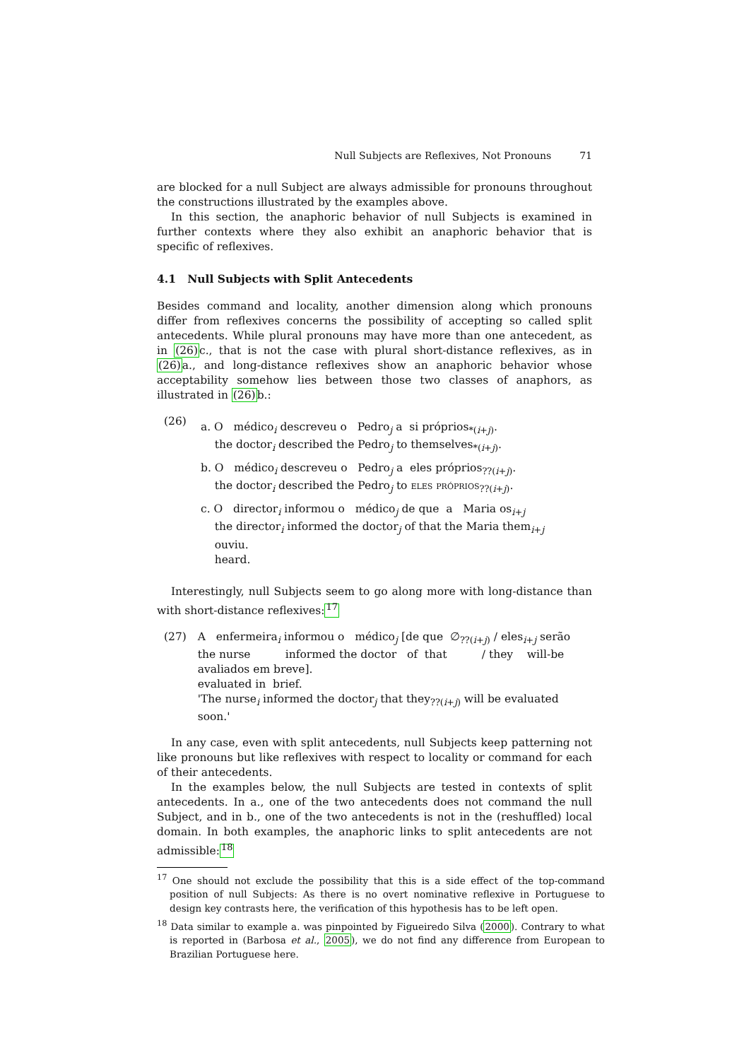Null Subjects are Reflexives, Not Pronouns 71
are blocked for a null Subject are always admissible for pronouns throughout the constructions illustrated by the examples above.
In this section, the anaphoric behavior of null Subjects is examined in further contexts where they also exhibit an anaphoric behavior that is specific of reflexives.
4.1 Null Subjects with Split Antecedents
Besides command and locality, another dimension along which pronouns differ from reflexives concerns the possibility of accepting so called split antecedents. While plural pronouns may have more than one antecedent, as in (26) c., that is not the case with plural short-distance reflexives, as in (26) a., and long-distance reflexives show an anaphoric behavior whose acceptability somehow lies between those two classes of anaphors, as illustrated in (26) b.:
(26)
a. O médico<sub>i</sub> descreveu o Pedro<sub>j</sub> a si próprios<sub>*(i+j)</sub>.
the doctor<sub>i</sub> described the Pedro<sub>j</sub> to themselves<sub>*(i+j)</sub>.
b. O médico<sub>i</sub> descreveu o Pedro<sub>j</sub> a eles próprios<sub>??(i+j)</sub>.
the doctor<sub>i</sub> described the Pedro<sub>j</sub> to eles próprios<sub>??(i+j)</sub>.
c. O director<sub>i</sub> informou o médico<sub>j</sub> de que a Maria os<sub>i+j</sub>
the director<sub>i</sub> informed the doctor<sub>j</sub> of that the Maria them<sub>i+j</sub>
ouviu.
heard.
Interestingly, null Subjects seem to go along more with long-distance than with short-distance reflexives:<sup>17</sup>
(27) A enfermeira<sub>i</sub> informou o médico<sub>j</sub> [de que ∅<sub>??(i+j)</sub> / eles<sub>i+j</sub> serão
the nurse informed the doctor of that / they will-be
avaliados em breve].
evaluated in brief.
'The nurse<sub>i</sub> informed the doctor<sub>j</sub> that they<sub>??(i+j)</sub> will be evaluated soon.'
In any case, even with split antecedents, null Subjects keep patterning not like pronouns but like reflexives with respect to locality or command for each of their antecedents.
In the examples below, the null Subjects are tested in contexts of split antecedents. In a., one of the two antecedents does not command the null Subject, and in b., one of the two antecedents is not in the (reshuffled) local domain. In both examples, the anaphoric links to split antecedents are not admissible:<sup>18</sup>
<sup>17</sup> One should not exclude the possibility that this is a side effect of the top-command position of null Subjects: As there is no overt nominative reflexive in Portuguese to design key contrasts here, the verification of this hypothesis has to be left open.
<sup>18</sup> Data similar to example a. was pinpointed by Figueiredo Silva (2000). Contrary to what is reported in (Barbosa et al., 2005), we do not find any difference from European to Brazilian Portuguese here.